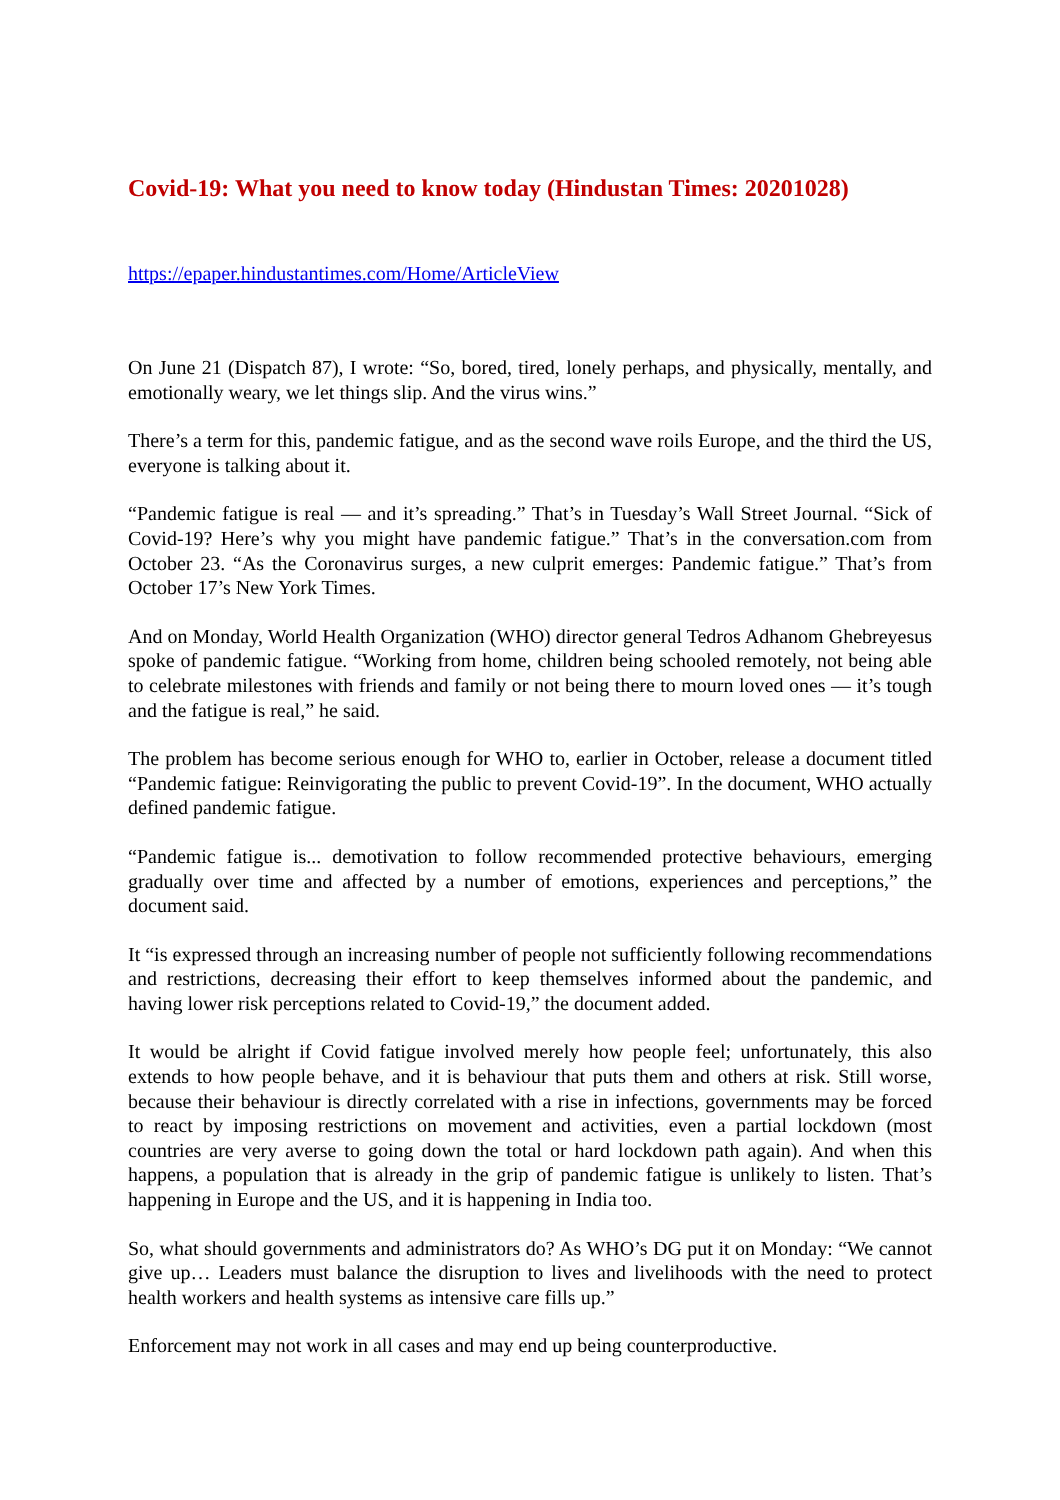Covid-19: What you need to know today (Hindustan Times: 20201028)
https://epaper.hindustantimes.com/Home/ArticleView
On June 21 (Dispatch 87), I wrote: “So, bored, tired, lonely perhaps, and physically, mentally, and emotionally weary, we let things slip. And the virus wins.”
There’s a term for this, pandemic fatigue, and as the second wave roils Europe, and the third the US, everyone is talking about it.
“Pandemic fatigue is real — and it’s spreading.” That’s in Tuesday’s Wall Street Journal. “Sick of Covid-19? Here’s why you might have pandemic fatigue.” That’s in the conversation.com from October 23. “As the Coronavirus surges, a new culprit emerges: Pandemic fatigue.” That’s from October 17’s New York Times.
And on Monday, World Health Organization (WHO) director general Tedros Adhanom Ghebreyesus spoke of pandemic fatigue. “Working from home, children being schooled remotely, not being able to celebrate milestones with friends and family or not being there to mourn loved ones — it’s tough and the fatigue is real,” he said.
The problem has become serious enough for WHO to, earlier in October, release a document titled “Pandemic fatigue: Reinvigorating the public to prevent Covid-19”. In the document, WHO actually defined pandemic fatigue.
“Pandemic fatigue is... demotivation to follow recommended protective behaviours, emerging gradually over time and affected by a number of emotions, experiences and perceptions,” the document said.
It “is expressed through an increasing number of people not sufficiently following recommendations and restrictions, decreasing their effort to keep themselves informed about the pandemic, and having lower risk perceptions related to Covid-19,” the document added.
It would be alright if Covid fatigue involved merely how people feel; unfortunately, this also extends to how people behave, and it is behaviour that puts them and others at risk. Still worse, because their behaviour is directly correlated with a rise in infections, governments may be forced to react by imposing restrictions on movement and activities, even a partial lockdown (most countries are very averse to going down the total or hard lockdown path again). And when this happens, a population that is already in the grip of pandemic fatigue is unlikely to listen. That’s happening in Europe and the US, and it is happening in India too.
So, what should governments and administrators do? As WHO’s DG put it on Monday: “We cannot give up… Leaders must balance the disruption to lives and livelihoods with the need to protect health workers and health systems as intensive care fills up.”
Enforcement may not work in all cases and may end up being counterproductive.